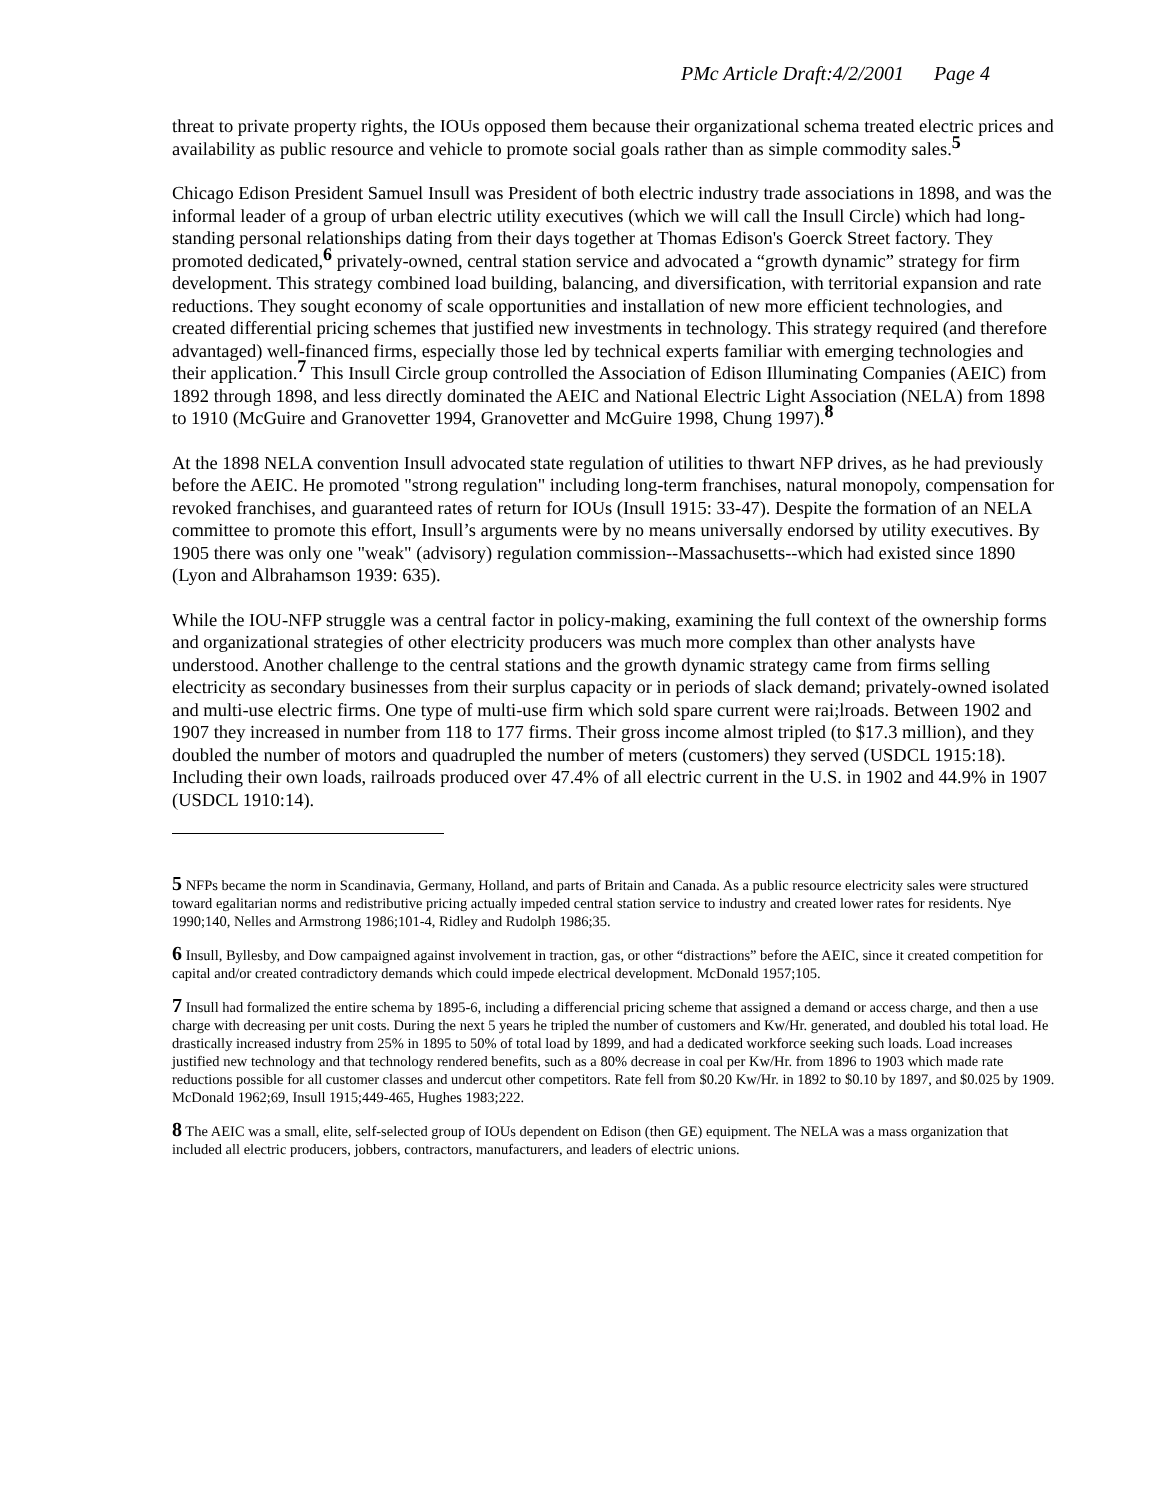PMc Article Draft:4/2/2001 Page 4
threat to private property rights, the IOUs opposed them because their organizational schema treated electric prices and availability as public resource and vehicle to promote social goals rather than as simple commodity sales.<sup>5</sup>
Chicago Edison President Samuel Insull was President of both electric industry trade associations in 1898, and was the informal leader of a group of urban electric utility executives (which we will call the Insull Circle) which had long-standing personal relationships dating from their days together at Thomas Edison's Goerck Street factory. They promoted dedicated,<sup>6</sup> privately-owned, central station service and advocated a “growth dynamic” strategy for firm development. This strategy combined load building, balancing, and diversification, with territorial expansion and rate reductions. They sought economy of scale opportunities and installation of new more efficient technologies, and created differential pricing schemes that justified new investments in technology. This strategy required (and therefore advantaged) well-financed firms, especially those led by technical experts familiar with emerging technologies and their application.<sup>7</sup> This Insull Circle group controlled the Association of Edison Illuminating Companies (AEIC) from 1892 through 1898, and less directly dominated the AEIC and National Electric Light Association (NELA) from 1898 to 1910 (McGuire and Granovetter 1994, Granovetter and McGuire 1998, Chung 1997).<sup>8</sup>
At the 1898 NELA convention Insull advocated state regulation of utilities to thwart NFP drives, as he had previously before the AEIC. He promoted "strong regulation" including long-term franchises, natural monopoly, compensation for revoked franchises, and guaranteed rates of return for IOUs (Insull 1915: 33-47). Despite the formation of an NELA committee to promote this effort, Insull’s arguments were by no means universally endorsed by utility executives. By 1905 there was only one "weak" (advisory) regulation commission--Massachusetts--which had existed since 1890 (Lyon and Albrahamson 1939: 635).
While the IOU-NFP struggle was a central factor in policy-making, examining the full context of the ownership forms and organizational strategies of other electricity producers was much more complex than other analysts have understood. Another challenge to the central stations and the growth dynamic strategy came from firms selling electricity as secondary businesses from their surplus capacity or in periods of slack demand; privately-owned isolated and multi-use electric firms. One type of multi-use firm which sold spare current were rai;lroads. Between 1902 and 1907 they increased in number from 118 to 177 firms. Their gross income almost tripled (to $17.3 million), and they doubled the number of motors and quadrupled the number of meters (customers) they served (USDCL 1915:18). Including their own loads, railroads produced over 47.4% of all electric current in the U.S. in 1902 and 44.9% in 1907 (USDCL 1910:14).
5 NFPs became the norm in Scandinavia, Germany, Holland, and parts of Britain and Canada. As a public resource electricity sales were structured toward egalitarian norms and redistributive pricing actually impeded central station service to industry and created lower rates for residents. Nye 1990;140, Nelles and Armstrong 1986;101-4, Ridley and Rudolph 1986;35.
6 Insull, Byllesby, and Dow campaigned against involvement in traction, gas, or other “distractions” before the AEIC, since it created competition for capital and/or created contradictory demands which could impede electrical development. McDonald 1957;105.
7 Insull had formalized the entire schema by 1895-6, including a differencial pricing scheme that assigned a demand or access charge, and then a use charge with decreasing per unit costs. During the next 5 years he tripled the number of customers and Kw/Hr. generated, and doubled his total load. He drastically increased industry from 25% in 1895 to 50% of total load by 1899, and had a dedicated workforce seeking such loads. Load increases justified new technology and that technology rendered benefits, such as a 80% decrease in coal per Kw/Hr. from 1896 to 1903 which made rate reductions possible for all customer classes and undercut other competitors. Rate fell from $0.20 Kw/Hr. in 1892 to $0.10 by 1897, and $0.025 by 1909. McDonald 1962;69, Insull 1915;449-465, Hughes 1983;222.
8 The AEIC was a small, elite, self-selected group of IOUs dependent on Edison (then GE) equipment. The NELA was a mass organization that included all electric producers, jobbers, contractors, manufacturers, and leaders of electric unions.